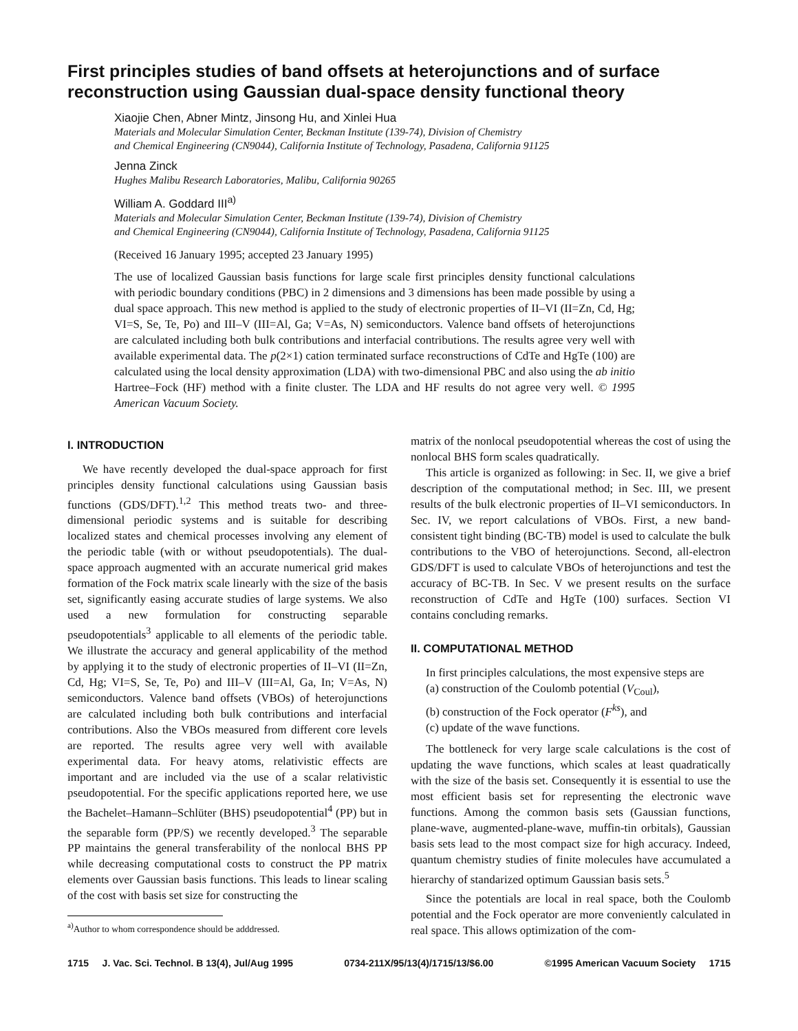First principles studies of band offsets at heterojunctions and of surface reconstruction using Gaussian dual-space density functional theory
Xiaojie Chen, Abner Mintz, Jinsong Hu, and Xinlei Hua
Materials and Molecular Simulation Center, Beckman Institute (139-74), Division of Chemistry
and Chemical Engineering (CN9044), California Institute of Technology, Pasadena, California 91125
Jenna Zinck
Hughes Malibu Research Laboratories, Malibu, California 90265
William A. Goddard III<sup>a)</sup>
Materials and Molecular Simulation Center, Beckman Institute (139-74), Division of Chemistry
and Chemical Engineering (CN9044), California Institute of Technology, Pasadena, California 91125
(Received 16 January 1995; accepted 23 January 1995)
The use of localized Gaussian basis functions for large scale first principles density functional calculations with periodic boundary conditions (PBC) in 2 dimensions and 3 dimensions has been made possible by using a dual space approach. This new method is applied to the study of electronic properties of II–VI (II=Zn, Cd, Hg; VI=S, Se, Te, Po) and III–V (III=Al, Ga; V=As, N) semiconductors. Valence band offsets of heterojunctions are calculated including both bulk contributions and interfacial contributions. The results agree very well with available experimental data. The p(2×1) cation terminated surface reconstructions of CdTe and HgTe (100) are calculated using the local density approximation (LDA) with two-dimensional PBC and also using the ab initio Hartree–Fock (HF) method with a finite cluster. The LDA and HF results do not agree very well. © 1995 American Vacuum Society.
I. INTRODUCTION
We have recently developed the dual-space approach for first principles density functional calculations using Gaussian basis functions (GDS/DFT).<sup>1,2</sup> This method treats two- and three-dimensional periodic systems and is suitable for describing localized states and chemical processes involving any element of the periodic table (with or without pseudopotentials). The dual-space approach augmented with an accurate numerical grid makes formation of the Fock matrix scale linearly with the size of the basis set, significantly easing accurate studies of large systems. We also used a new formulation for constructing separable pseudopotentials<sup>3</sup> applicable to all elements of the periodic table. We illustrate the accuracy and general applicability of the method by applying it to the study of electronic properties of II–VI (II=Zn, Cd, Hg; VI=S, Se, Te, Po) and III–V (III=Al, Ga, In; V=As, N) semiconductors. Valence band offsets (VBOs) of heterojunctions are calculated including both bulk contributions and interfacial contributions. Also the VBOs measured from different core levels are reported. The results agree very well with available experimental data. For heavy atoms, relativistic effects are important and are included via the use of a scalar relativistic pseudopotential. For the specific applications reported here, we use the Bachelet–Hamann–Schlüter (BHS) pseudopotential<sup>4</sup> (PP) but in the separable form (PP/S) we recently developed.<sup>3</sup> The separable PP maintains the general transferability of the nonlocal BHS PP while decreasing computational costs to construct the PP matrix elements over Gaussian basis functions. This leads to linear scaling of the cost with basis set size for constructing the
<sup>a)</sup> Author to whom correspondence should be adddressed.
matrix of the nonlocal pseudopotential whereas the cost of using the nonlocal BHS form scales quadratically.
This article is organized as following: in Sec. II, we give a brief description of the computational method; in Sec. III, we present results of the bulk electronic properties of II–VI semiconductors. In Sec. IV, we report calculations of VBOs. First, a new band-consistent tight binding (BC-TB) model is used to calculate the bulk contributions to the VBO of heterojunctions. Second, all-electron GDS/DFT is used to calculate VBOs of heterojunctions and test the accuracy of BC-TB. In Sec. V we present results on the surface reconstruction of CdTe and HgTe (100) surfaces. Section VI contains concluding remarks.
II. COMPUTATIONAL METHOD
In first principles calculations, the most expensive steps are
(a) construction of the Coulomb potential (V<sub>Coul</sub>),
(b) construction of the Fock operator (F<sup>ks</sup>), and
(c) update of the wave functions.
The bottleneck for very large scale calculations is the cost of updating the wave functions, which scales at least quadratically with the size of the basis set. Consequently it is essential to use the most efficient basis set for representing the electronic wave functions. Among the common basis sets (Gaussian functions, plane-wave, augmented-plane-wave, muffin-tin orbitals), Gaussian basis sets lead to the most compact size for high accuracy. Indeed, quantum chemistry studies of finite molecules have accumulated a hierarchy of standarized optimum Gaussian basis sets.<sup>5</sup>
Since the potentials are local in real space, both the Coulomb potential and the Fock operator are more conveniently calculated in real space. This allows optimization of the com-
1715 J. Vac. Sci. Technol. B 13(4), Jul/Aug 1995 0734-211X/95/13(4)/1715/13/$6.00 ©1995 American Vacuum Society 1715